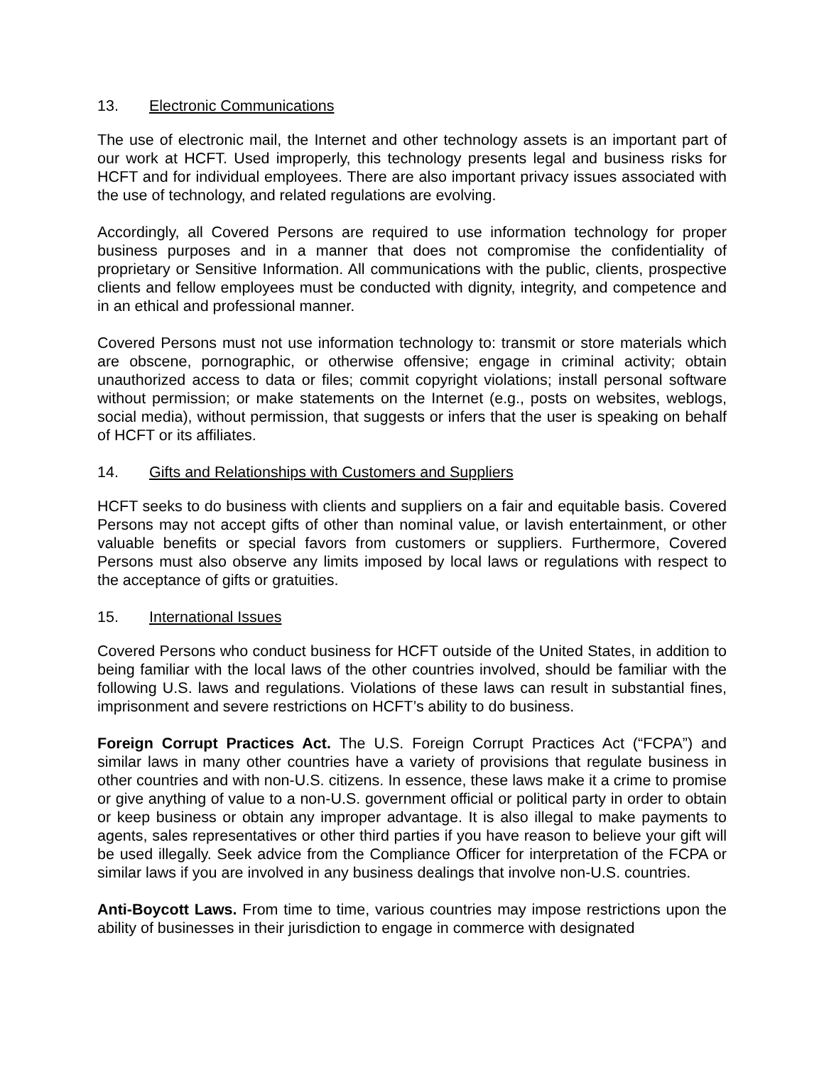13. Electronic Communications
The use of electronic mail, the Internet and other technology assets is an important part of our work at HCFT. Used improperly, this technology presents legal and business risks for HCFT and for individual employees. There are also important privacy issues associated with the use of technology, and related regulations are evolving.
Accordingly, all Covered Persons are required to use information technology for proper business purposes and in a manner that does not compromise the confidentiality of proprietary or Sensitive Information. All communications with the public, clients, prospective clients and fellow employees must be conducted with dignity, integrity, and competence and in an ethical and professional manner.
Covered Persons must not use information technology to: transmit or store materials which are obscene, pornographic, or otherwise offensive; engage in criminal activity; obtain unauthorized access to data or files; commit copyright violations; install personal software without permission; or make statements on the Internet (e.g., posts on websites, weblogs, social media), without permission, that suggests or infers that the user is speaking on behalf of HCFT or its affiliates.
14. Gifts and Relationships with Customers and Suppliers
HCFT seeks to do business with clients and suppliers on a fair and equitable basis. Covered Persons may not accept gifts of other than nominal value, or lavish entertainment, or other valuable benefits or special favors from customers or suppliers. Furthermore, Covered Persons must also observe any limits imposed by local laws or regulations with respect to the acceptance of gifts or gratuities.
15. International Issues
Covered Persons who conduct business for HCFT outside of the United States, in addition to being familiar with the local laws of the other countries involved, should be familiar with the following U.S. laws and regulations. Violations of these laws can result in substantial fines, imprisonment and severe restrictions on HCFT’s ability to do business.
Foreign Corrupt Practices Act. The U.S. Foreign Corrupt Practices Act (“FCPA”) and similar laws in many other countries have a variety of provisions that regulate business in other countries and with non-U.S. citizens. In essence, these laws make it a crime to promise or give anything of value to a non-U.S. government official or political party in order to obtain or keep business or obtain any improper advantage. It is also illegal to make payments to agents, sales representatives or other third parties if you have reason to believe your gift will be used illegally. Seek advice from the Compliance Officer for interpretation of the FCPA or similar laws if you are involved in any business dealings that involve non-U.S. countries.
Anti-Boycott Laws. From time to time, various countries may impose restrictions upon the ability of businesses in their jurisdiction to engage in commerce with designated